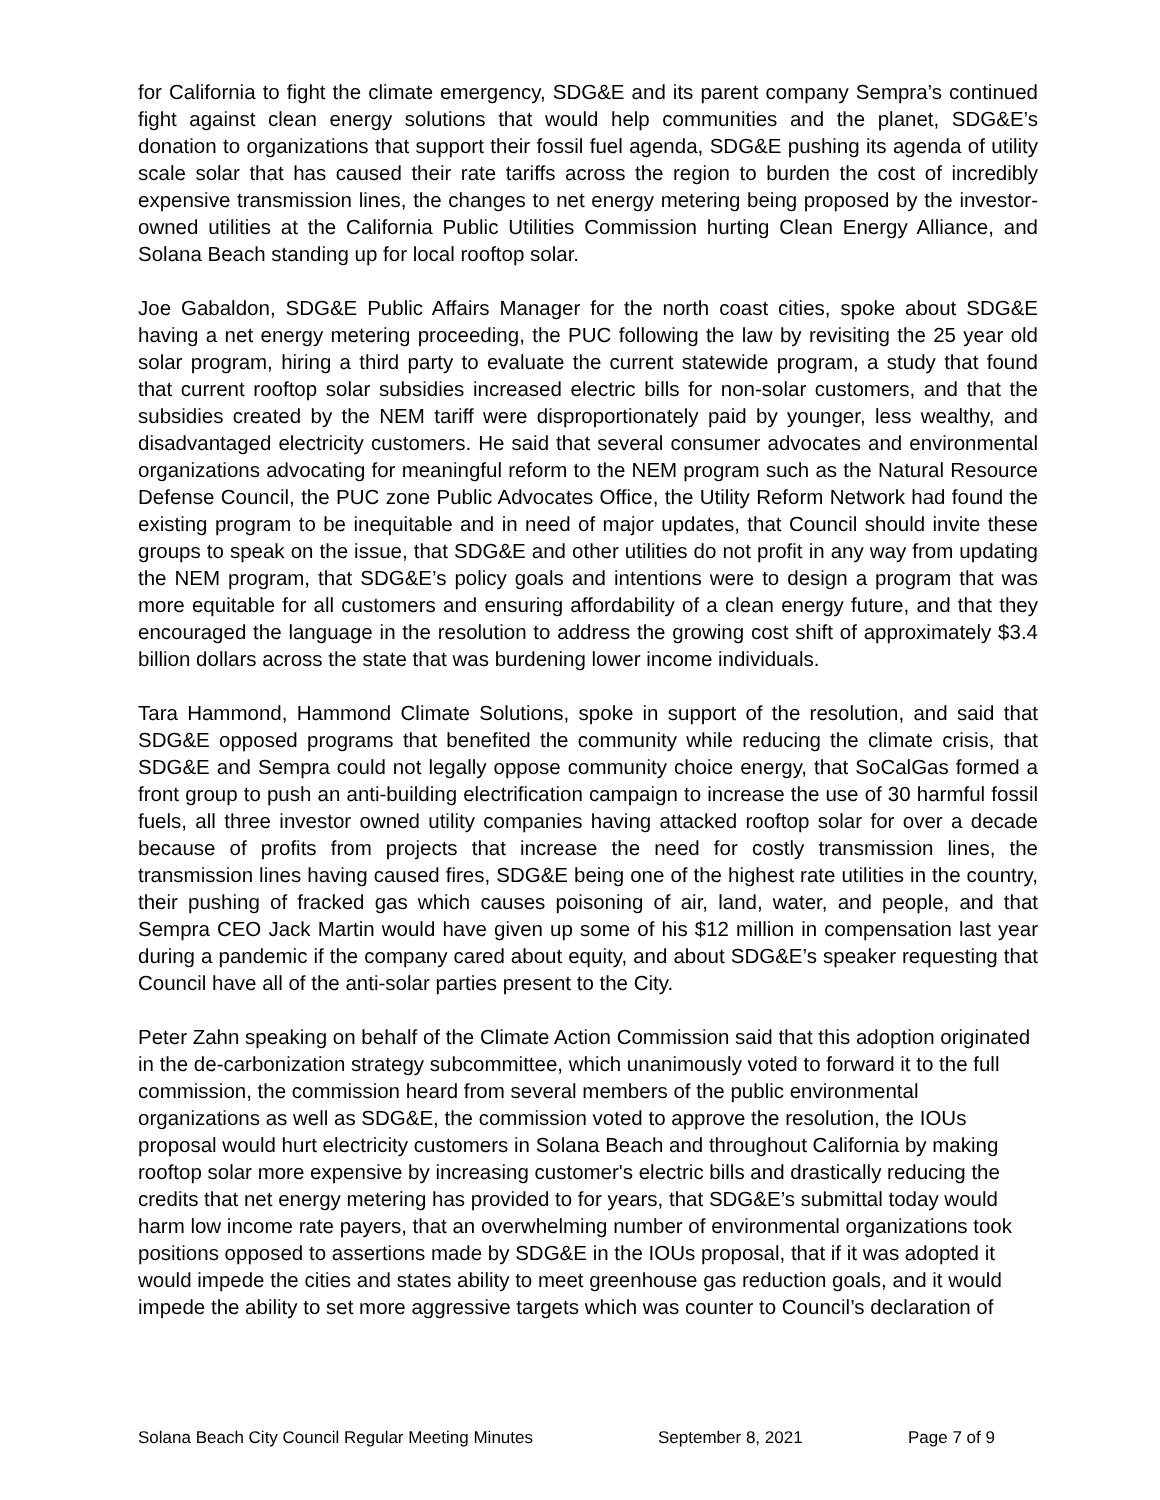for California to fight the climate emergency, SDG&E and its parent company Sempra’s continued fight against clean energy solutions that would help communities and the planet, SDG&E’s donation to organizations that support their fossil fuel agenda, SDG&E pushing its agenda of utility scale solar that has caused their rate tariffs across the region to burden the cost of incredibly expensive transmission lines, the changes to net energy metering being proposed by the investor-owned utilities at the California Public Utilities Commission hurting Clean Energy Alliance, and Solana Beach standing up for local rooftop solar.
Joe Gabaldon, SDG&E Public Affairs Manager for the north coast cities, spoke about SDG&E having a net energy metering proceeding, the PUC following the law by revisiting the 25 year old solar program, hiring a third party to evaluate the current statewide program, a study that found that current rooftop solar subsidies increased electric bills for non-solar customers, and that the subsidies created by the NEM tariff were disproportionately paid by younger, less wealthy, and disadvantaged electricity customers. He said that several consumer advocates and environmental organizations advocating for meaningful reform to the NEM program such as the Natural Resource Defense Council, the PUC zone Public Advocates Office, the Utility Reform Network had found the existing program to be inequitable and in need of major updates, that Council should invite these groups to speak on the issue, that SDG&E and other utilities do not profit in any way from updating the NEM program, that SDG&E’s policy goals and intentions were to design a program that was more equitable for all customers and ensuring affordability of a clean energy future, and that they encouraged the language in the resolution to address the growing cost shift of approximately $3.4 billion dollars across the state that was burdening lower income individuals.
Tara Hammond, Hammond Climate Solutions, spoke in support of the resolution, and said that SDG&E opposed programs that benefited the community while reducing the climate crisis, that SDG&E and Sempra could not legally oppose community choice energy, that SoCalGas formed a front group to push an anti-building electrification campaign to increase the use of 30 harmful fossil fuels, all three investor owned utility companies having attacked rooftop solar for over a decade because of profits from projects that increase the need for costly transmission lines, the transmission lines having caused fires, SDG&E being one of the highest rate utilities in the country, their pushing of fracked gas which causes poisoning of air, land, water, and people, and that Sempra CEO Jack Martin would have given up some of his $12 million in compensation last year during a pandemic if the company cared about equity, and about SDG&E’s speaker requesting that Council have all of the anti-solar parties present to the City.
Peter Zahn speaking on behalf of the Climate Action Commission said that this adoption originated in the de-carbonization strategy subcommittee, which unanimously voted to forward it to the full commission, the commission heard from several members of the public environmental organizations as well as SDG&E, the commission voted to approve the resolution, the IOUs proposal would hurt electricity customers in Solana Beach and throughout California by making rooftop solar more expensive by increasing customer's electric bills and drastically reducing the credits that net energy metering has provided to for years, that SDG&E’s submittal today would harm low income rate payers, that an overwhelming number of environmental organizations took positions opposed to assertions made by SDG&E in the IOUs proposal, that if it was adopted it would impede the cities and states ability to meet greenhouse gas reduction goals, and it would impede the ability to set more aggressive targets which was counter to Council’s declaration of
Solana Beach City Council Regular Meeting Minutes September 8, 2021 Page 7 of 9